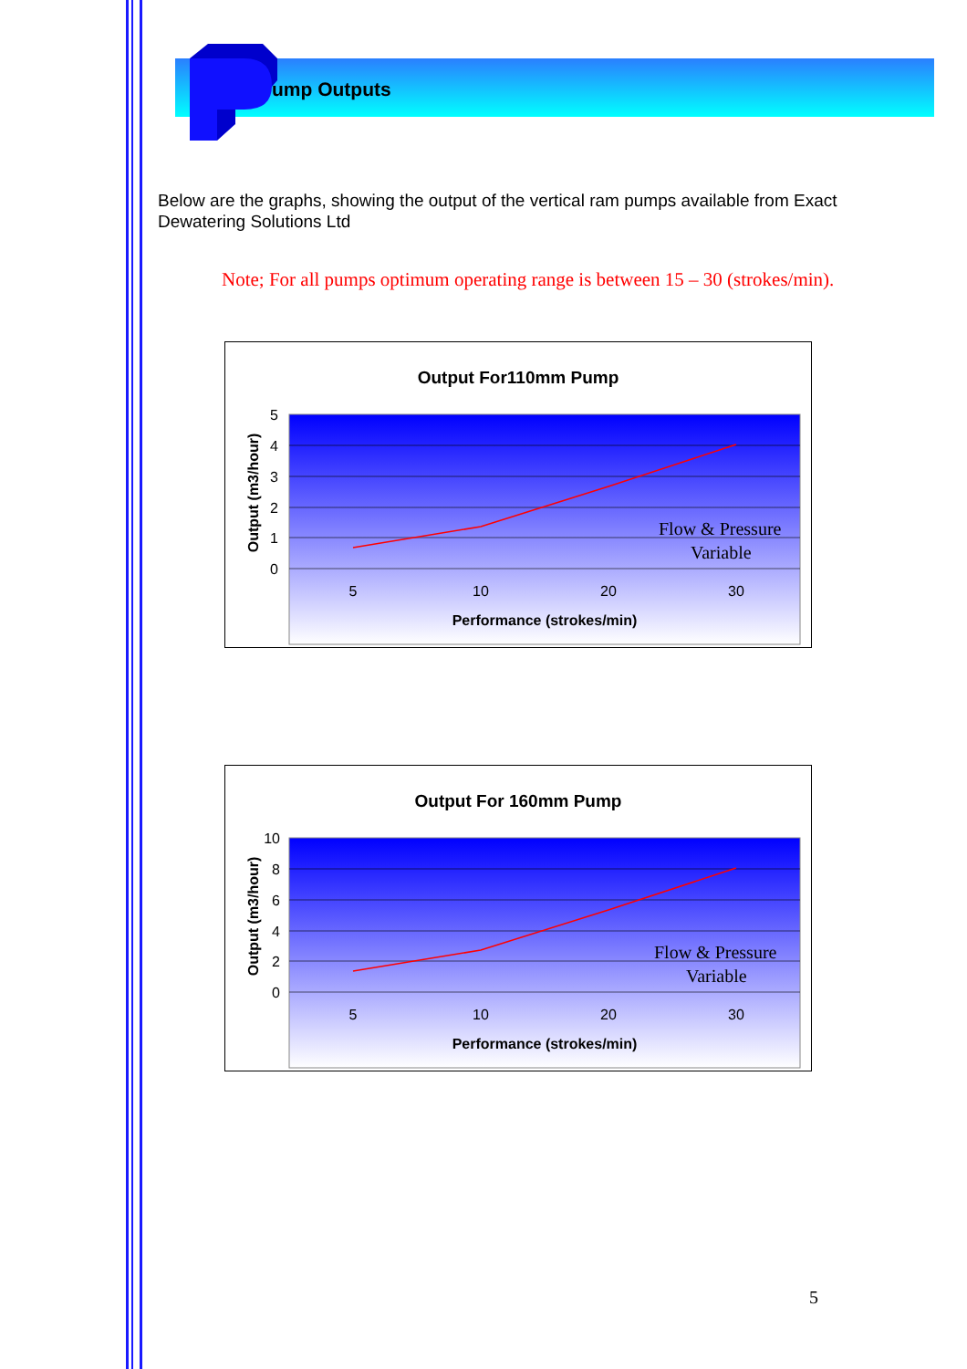ump Outputs
Below are the graphs, showing the output of the vertical ram pumps available from Exact Dewatering Solutions Ltd
Note; For all pumps optimum operating range is between 15 – 30 (strokes/min).
Output For110mm Pump
5
4
3
2
1
0
Flow & Pressure
Variable
5
10
20
30
Performance (strokes/min)
Output (m3/hour)
Output For 160mm Pump
10
8
6
4
2
0
Flow & Pressure
Variable
5
10
20
30
Performance (strokes/min)
Output (m3/hour)
5